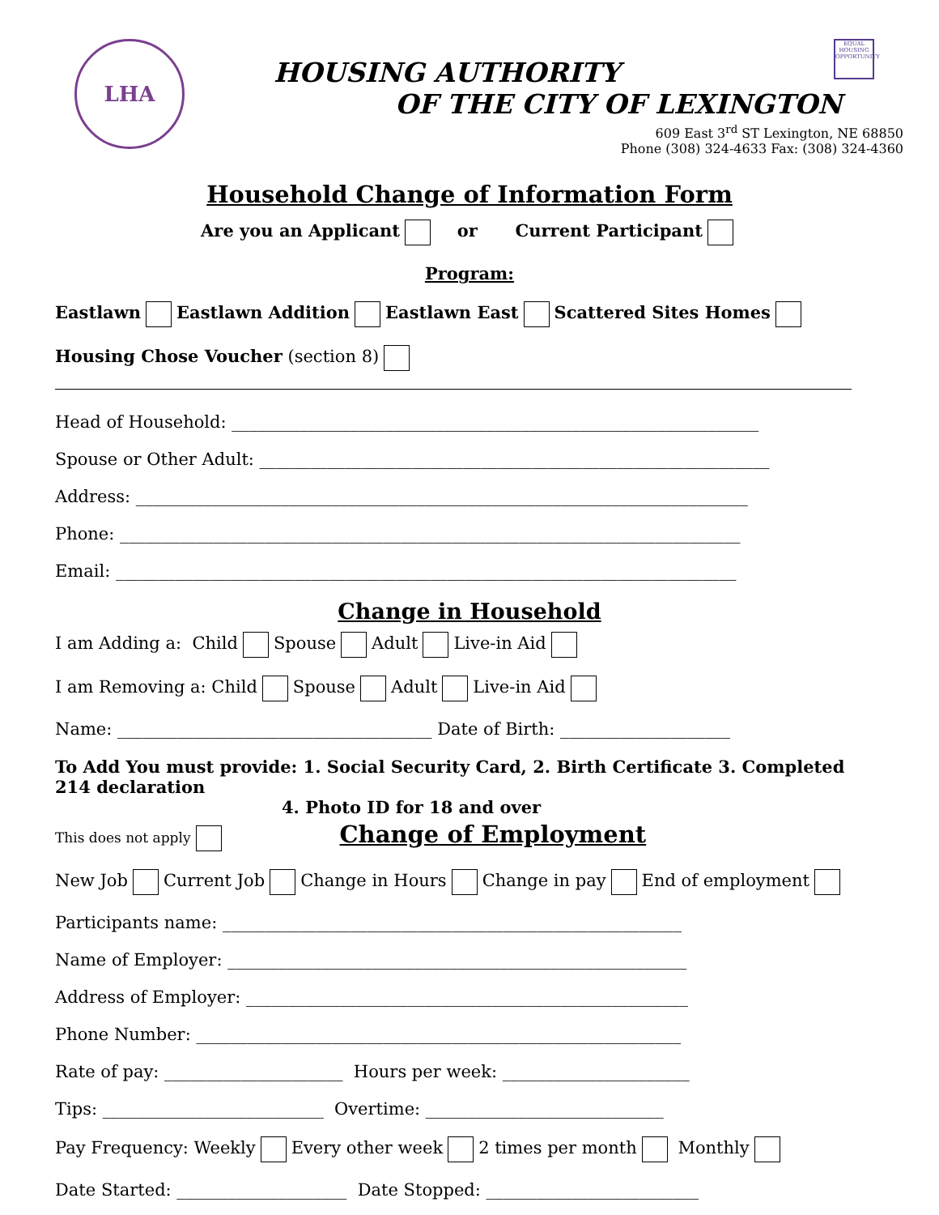EQUAL HOUSING OPPORTUNITY
LHA
HOUSING AUTHORITY
OF THE CITY OF LEXINGTON
609 East 3<sup>rd</sup> ST Lexington, NE 68850
Phone (308) 324-4633 Fax: (308) 324-4360
Household Change of Information Form
Are you an Applicant or Current Participant
Program:
Eastlawn Eastlawn Addition Eastlawn East Scattered Sites Homes
Housing Chose Voucher (section 8)
Head of Household: ______________________________________________________________
Spouse or Other Adult: ____________________________________________________________
Address: ________________________________________________________________________
Phone: _________________________________________________________________________
Email: _________________________________________________________________________
Change in Household
I am Adding a: Child Spouse Adult Live-in Aid
I am Removing a: Child Spouse Adult Live-in Aid
Name: _____________________________________ Date of Birth: ____________________
To Add You must provide: 1. Social Security Card, 2. Birth Certificate 3. Completed 214 declaration
4. Photo ID for 18 and over
This does not apply Change of Employment
New Job Current Job Change in Hours Change in pay End of employment
Participants name: ______________________________________________________
Name of Employer: ______________________________________________________
Address of Employer: ____________________________________________________
Phone Number: _________________________________________________________
Rate of pay: _____________________ Hours per week: ______________________
Tips: __________________________ Overtime: ____________________________
Pay Frequency: Weekly Every other week 2 times per month Monthly
Date Started: ____________________ Date Stopped: _________________________